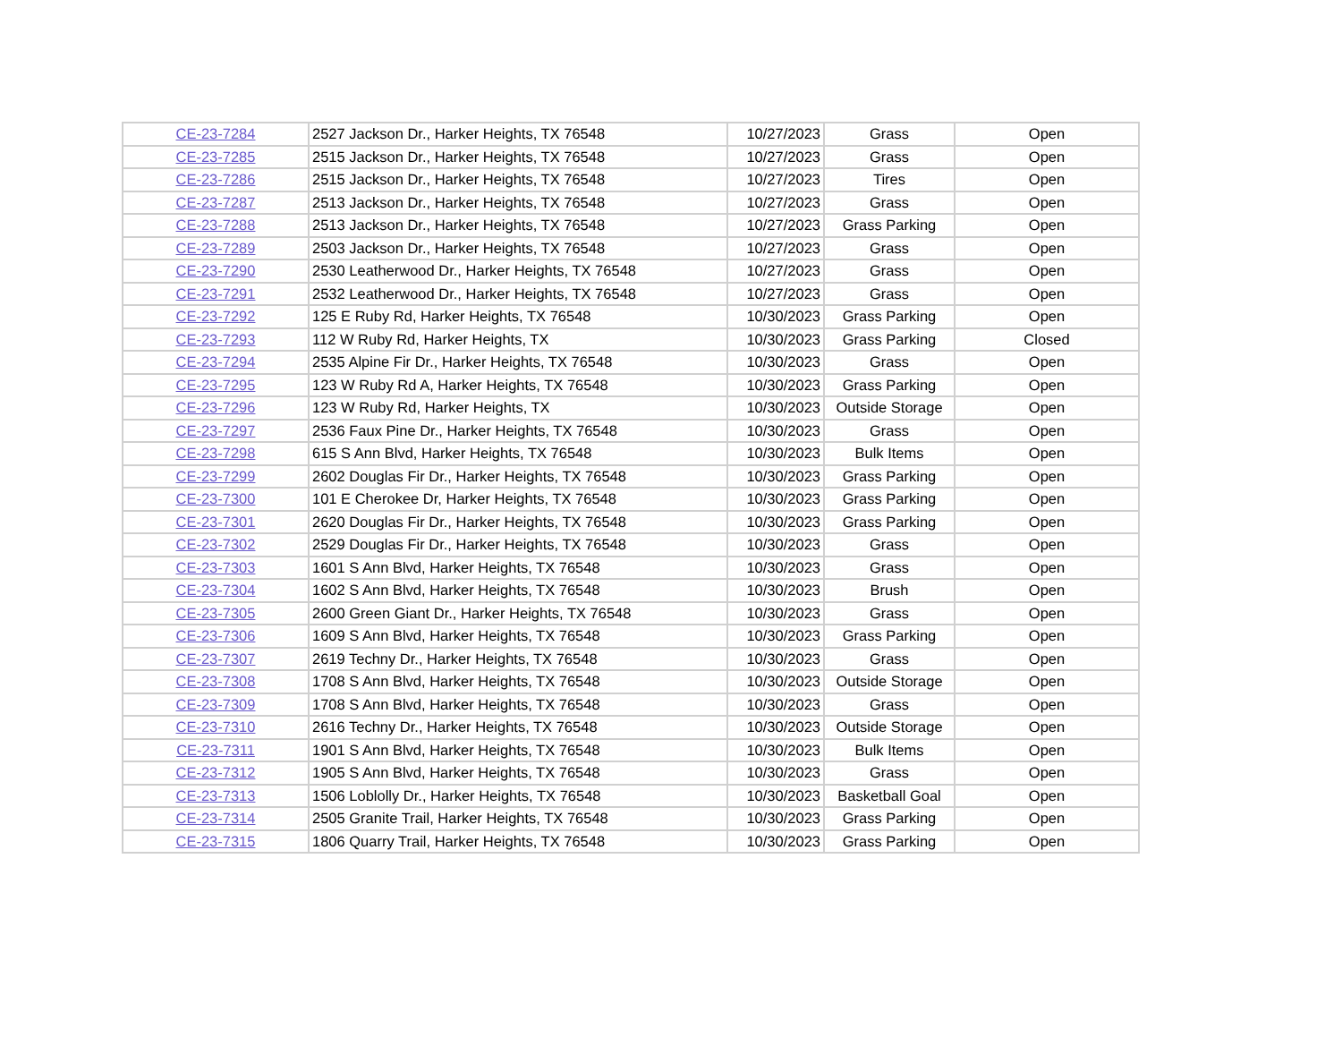| CE-23-7284 | 2527 Jackson Dr., Harker Heights, TX 76548 | 10/27/2023 | Grass | Open |
| CE-23-7285 | 2515 Jackson Dr., Harker Heights, TX 76548 | 10/27/2023 | Grass | Open |
| CE-23-7286 | 2515 Jackson Dr., Harker Heights, TX 76548 | 10/27/2023 | Tires | Open |
| CE-23-7287 | 2513 Jackson Dr., Harker Heights, TX 76548 | 10/27/2023 | Grass | Open |
| CE-23-7288 | 2513 Jackson Dr., Harker Heights, TX 76548 | 10/27/2023 | Grass Parking | Open |
| CE-23-7289 | 2503 Jackson Dr., Harker Heights, TX 76548 | 10/27/2023 | Grass | Open |
| CE-23-7290 | 2530 Leatherwood Dr., Harker Heights, TX 76548 | 10/27/2023 | Grass | Open |
| CE-23-7291 | 2532 Leatherwood Dr., Harker Heights, TX 76548 | 10/27/2023 | Grass | Open |
| CE-23-7292 | 125 E Ruby Rd, Harker Heights, TX 76548 | 10/30/2023 | Grass Parking | Open |
| CE-23-7293 | 112 W Ruby Rd, Harker Heights, TX | 10/30/2023 | Grass Parking | Closed |
| CE-23-7294 | 2535 Alpine Fir Dr., Harker Heights, TX 76548 | 10/30/2023 | Grass | Open |
| CE-23-7295 | 123 W Ruby Rd A, Harker Heights, TX 76548 | 10/30/2023 | Grass Parking | Open |
| CE-23-7296 | 123 W Ruby Rd, Harker Heights, TX | 10/30/2023 | Outside Storage | Open |
| CE-23-7297 | 2536 Faux Pine Dr., Harker Heights, TX 76548 | 10/30/2023 | Grass | Open |
| CE-23-7298 | 615 S Ann Blvd, Harker Heights, TX 76548 | 10/30/2023 | Bulk Items | Open |
| CE-23-7299 | 2602 Douglas Fir Dr., Harker Heights, TX 76548 | 10/30/2023 | Grass Parking | Open |
| CE-23-7300 | 101 E Cherokee Dr, Harker Heights, TX 76548 | 10/30/2023 | Grass Parking | Open |
| CE-23-7301 | 2620 Douglas Fir Dr., Harker Heights, TX 76548 | 10/30/2023 | Grass Parking | Open |
| CE-23-7302 | 2529 Douglas Fir Dr., Harker Heights, TX 76548 | 10/30/2023 | Grass | Open |
| CE-23-7303 | 1601 S Ann Blvd, Harker Heights, TX 76548 | 10/30/2023 | Grass | Open |
| CE-23-7304 | 1602 S Ann Blvd, Harker Heights, TX 76548 | 10/30/2023 | Brush | Open |
| CE-23-7305 | 2600 Green Giant Dr., Harker Heights, TX 76548 | 10/30/2023 | Grass | Open |
| CE-23-7306 | 1609 S Ann Blvd, Harker Heights, TX 76548 | 10/30/2023 | Grass Parking | Open |
| CE-23-7307 | 2619 Techny Dr., Harker Heights, TX 76548 | 10/30/2023 | Grass | Open |
| CE-23-7308 | 1708 S Ann Blvd, Harker Heights, TX 76548 | 10/30/2023 | Outside Storage | Open |
| CE-23-7309 | 1708 S Ann Blvd, Harker Heights, TX 76548 | 10/30/2023 | Grass | Open |
| CE-23-7310 | 2616 Techny Dr., Harker Heights, TX 76548 | 10/30/2023 | Outside Storage | Open |
| CE-23-7311 | 1901 S Ann Blvd, Harker Heights, TX 76548 | 10/30/2023 | Bulk Items | Open |
| CE-23-7312 | 1905 S Ann Blvd, Harker Heights, TX 76548 | 10/30/2023 | Grass | Open |
| CE-23-7313 | 1506 Loblolly Dr., Harker Heights, TX 76548 | 10/30/2023 | Basketball Goal | Open |
| CE-23-7314 | 2505 Granite Trail, Harker Heights, TX 76548 | 10/30/2023 | Grass Parking | Open |
| CE-23-7315 | 1806 Quarry Trail, Harker Heights, TX 76548 | 10/30/2023 | Grass Parking | Open |